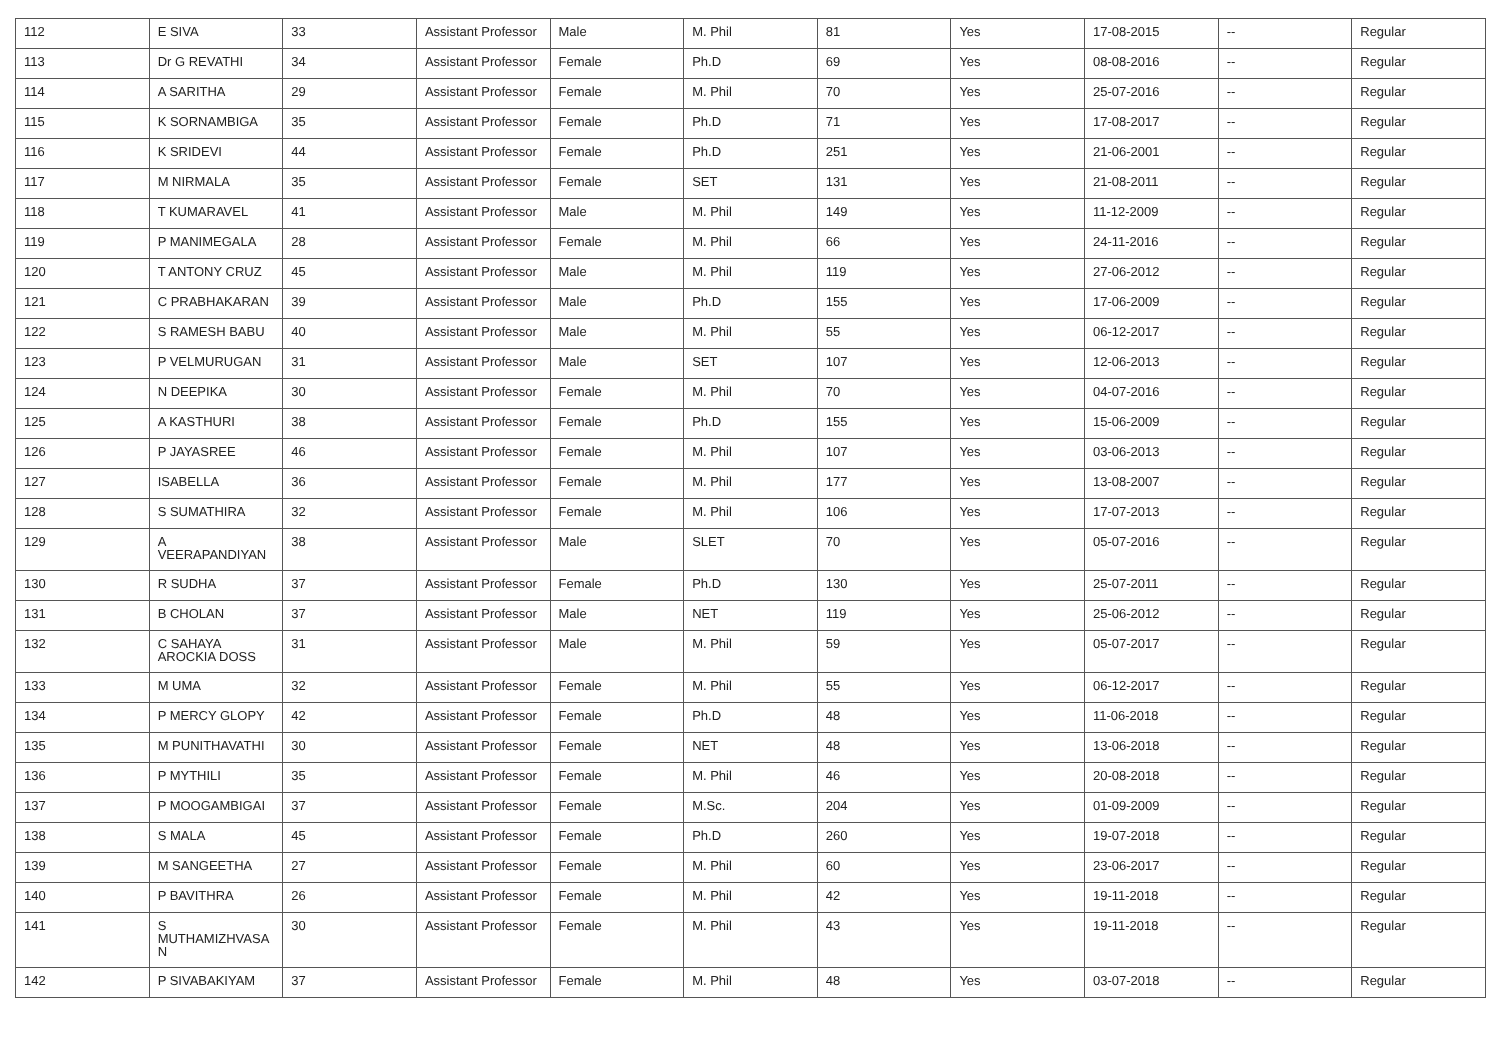| 112 | E SIVA | 33 | Assistant Professor | Male | M. Phil | 81 | Yes | 17-08-2015 | -- | Regular |
| 113 | Dr G REVATHI | 34 | Assistant Professor | Female | Ph.D | 69 | Yes | 08-08-2016 | -- | Regular |
| 114 | A SARITHA | 29 | Assistant Professor | Female | M. Phil | 70 | Yes | 25-07-2016 | -- | Regular |
| 115 | K SORNAMBIGA | 35 | Assistant Professor | Female | Ph.D | 71 | Yes | 17-08-2017 | -- | Regular |
| 116 | K SRIDEVI | 44 | Assistant Professor | Female | Ph.D | 251 | Yes | 21-06-2001 | -- | Regular |
| 117 | M NIRMALA | 35 | Assistant Professor | Female | SET | 131 | Yes | 21-08-2011 | -- | Regular |
| 118 | T KUMARAVEL | 41 | Assistant Professor | Male | M. Phil | 149 | Yes | 11-12-2009 | -- | Regular |
| 119 | P MANIMEGALA | 28 | Assistant Professor | Female | M. Phil | 66 | Yes | 24-11-2016 | -- | Regular |
| 120 | T ANTONY CRUZ | 45 | Assistant Professor | Male | M. Phil | 119 | Yes | 27-06-2012 | -- | Regular |
| 121 | C PRABHAKARAN | 39 | Assistant Professor | Male | Ph.D | 155 | Yes | 17-06-2009 | -- | Regular |
| 122 | S RAMESH BABU | 40 | Assistant Professor | Male | M. Phil | 55 | Yes | 06-12-2017 | -- | Regular |
| 123 | P VELMURUGAN | 31 | Assistant Professor | Male | SET | 107 | Yes | 12-06-2013 | -- | Regular |
| 124 | N DEEPIKA | 30 | Assistant Professor | Female | M. Phil | 70 | Yes | 04-07-2016 | -- | Regular |
| 125 | A KASTHURI | 38 | Assistant Professor | Female | Ph.D | 155 | Yes | 15-06-2009 | -- | Regular |
| 126 | P JAYASREE | 46 | Assistant Professor | Female | M. Phil | 107 | Yes | 03-06-2013 | -- | Regular |
| 127 | ISABELLA | 36 | Assistant Professor | Female | M. Phil | 177 | Yes | 13-08-2007 | -- | Regular |
| 128 | S SUMATHIRA | 32 | Assistant Professor | Female | M. Phil | 106 | Yes | 17-07-2013 | -- | Regular |
| 129 | A VEERAPANDIYAN | 38 | Assistant Professor | Male | SLET | 70 | Yes | 05-07-2016 | -- | Regular |
| 130 | R SUDHA | 37 | Assistant Professor | Female | Ph.D | 130 | Yes | 25-07-2011 | -- | Regular |
| 131 | B CHOLAN | 37 | Assistant Professor | Male | NET | 119 | Yes | 25-06-2012 | -- | Regular |
| 132 | C SAHAYA AROCKIA DOSS | 31 | Assistant Professor | Male | M. Phil | 59 | Yes | 05-07-2017 | -- | Regular |
| 133 | M UMA | 32 | Assistant Professor | Female | M. Phil | 55 | Yes | 06-12-2017 | -- | Regular |
| 134 | P MERCY GLOPY | 42 | Assistant Professor | Female | Ph.D | 48 | Yes | 11-06-2018 | -- | Regular |
| 135 | M PUNITHAVATHI | 30 | Assistant Professor | Female | NET | 48 | Yes | 13-06-2018 | -- | Regular |
| 136 | P MYTHILI | 35 | Assistant Professor | Female | M. Phil | 46 | Yes | 20-08-2018 | -- | Regular |
| 137 | P MOOGAMBIGAI | 37 | Assistant Professor | Female | M.Sc. | 204 | Yes | 01-09-2009 | -- | Regular |
| 138 | S MALA | 45 | Assistant Professor | Female | Ph.D | 260 | Yes | 19-07-2018 | -- | Regular |
| 139 | M SANGEETHA | 27 | Assistant Professor | Female | M. Phil | 60 | Yes | 23-06-2017 | -- | Regular |
| 140 | P BAVITHRA | 26 | Assistant Professor | Female | M. Phil | 42 | Yes | 19-11-2018 | -- | Regular |
| 141 | S MUTHAMIZHVASA N | 30 | Assistant Professor | Female | M. Phil | 43 | Yes | 19-11-2018 | -- | Regular |
| 142 | P SIVABAKIYAM | 37 | Assistant Professor | Female | M. Phil | 48 | Yes | 03-07-2018 | -- | Regular |